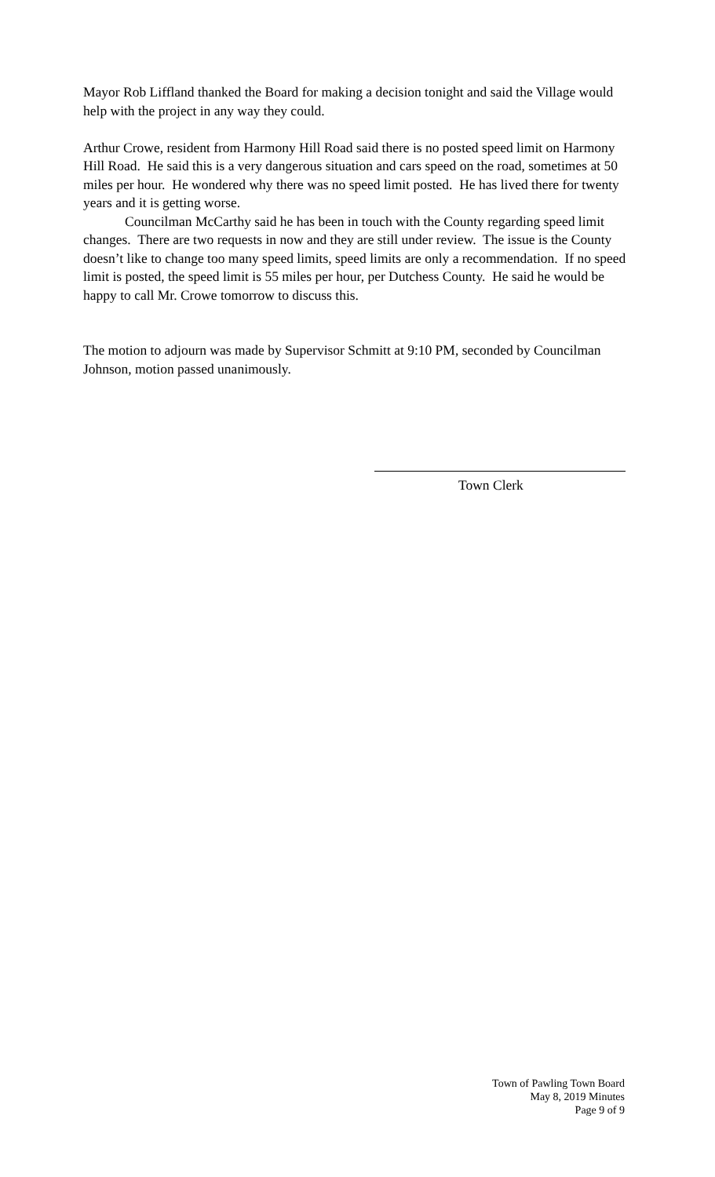Mayor Rob Liffland thanked the Board for making a decision tonight and said the Village would help with the project in any way they could.
Arthur Crowe, resident from Harmony Hill Road said there is no posted speed limit on Harmony Hill Road. He said this is a very dangerous situation and cars speed on the road, sometimes at 50 miles per hour. He wondered why there was no speed limit posted. He has lived there for twenty years and it is getting worse.
Councilman McCarthy said he has been in touch with the County regarding speed limit changes. There are two requests in now and they are still under review. The issue is the County doesn’t like to change too many speed limits, speed limits are only a recommendation. If no speed limit is posted, the speed limit is 55 miles per hour, per Dutchess County. He said he would be happy to call Mr. Crowe tomorrow to discuss this.
The motion to adjourn was made by Supervisor Schmitt at 9:10 PM, seconded by Councilman Johnson, motion passed unanimously.
Town Clerk
Town of Pawling Town Board
May 8, 2019 Minutes
Page 9 of 9